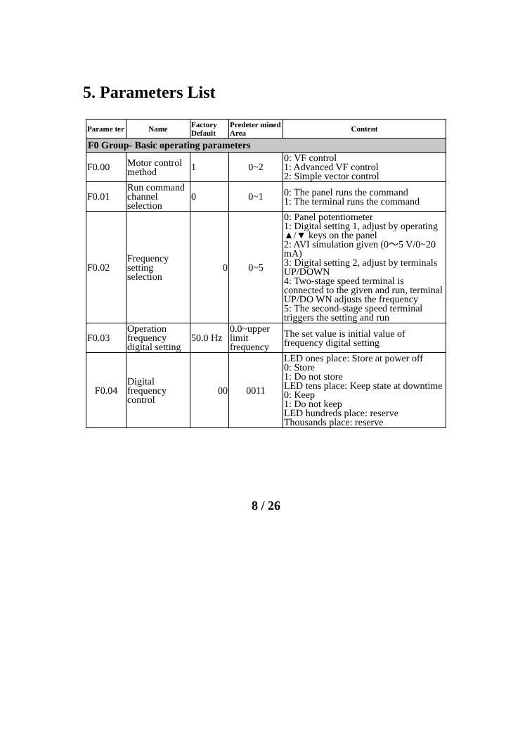5. Parameters List
| Parame ter | Name | Factory Default | Predeter mined Area | Content |
| --- | --- | --- | --- | --- |
| F0 Group- Basic operating parameters | | | | |
| F0.00 | Motor control method | 1 | 0~2 | 0: VF control 1: Advanced VF control 2: Simple vector control |
| F0.01 | Run command channel selection | 0 | 0~1 | 0: The panel runs the command 1: The terminal runs the command |
| F0.02 | Frequency setting selection | 0 | 0~5 | 0: Panel potentiometer 1: Digital setting 1, adjust by operating ▲/▼ keys on the panel 2: AVI simulation given (0～5 V/0~20 mA) 3: Digital setting 2, adjust by terminals UP/DOWN 4: Two-stage speed terminal is connected to the given and run, terminal UP/DO WN adjusts the frequency 5: The second-stage speed terminal triggers the setting and run |
| F0.03 | Operation frequency digital setting | 50.0 Hz | 0.0~upper limit frequency | The set value is initial value of frequency digital setting |
| F0.04 | Digital frequency control | 00 | 0011 | LED ones place: Store at power off 0: Store 1: Do not store LED tens place: Keep state at downtime 0: Keep 1: Do not keep LED hundreds place: reserve Thousands place: reserve |
8 / 26